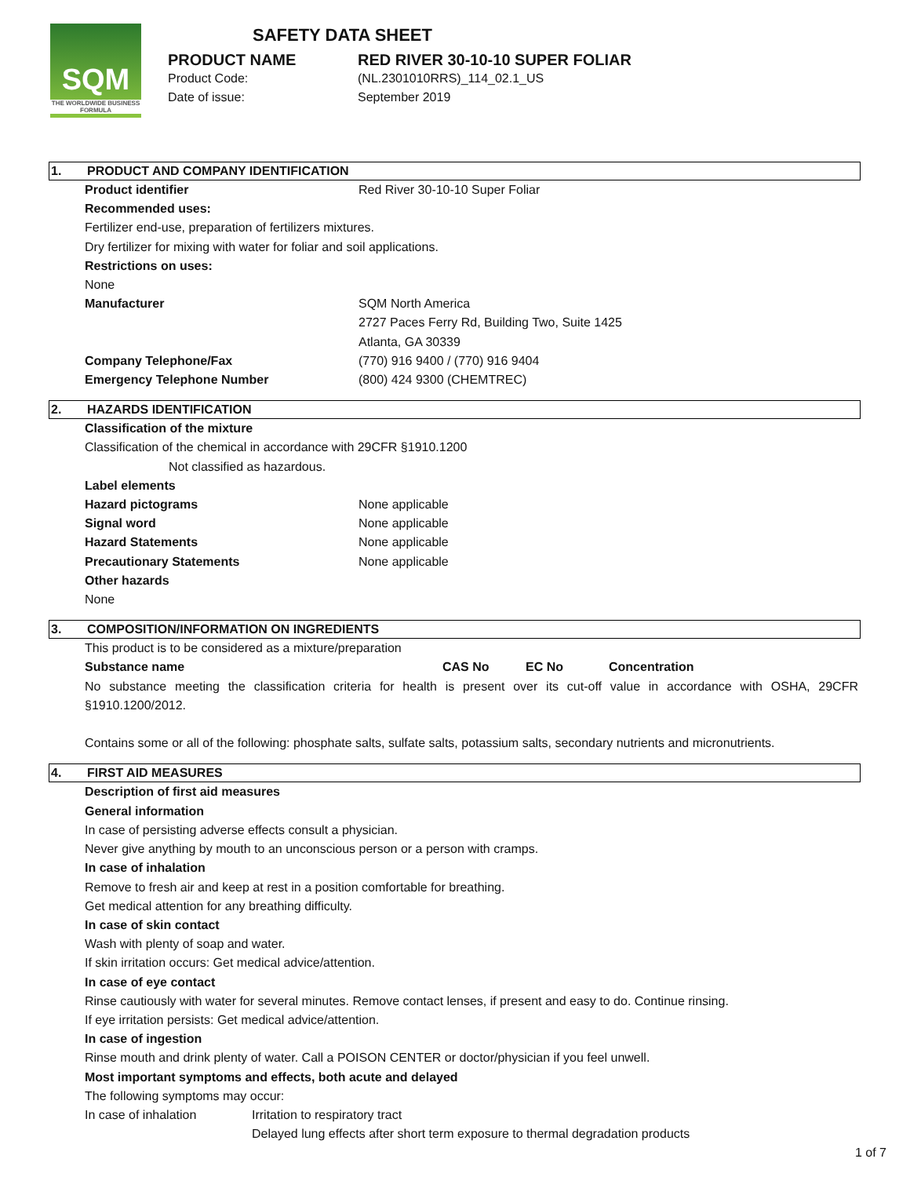SQM
THE WORLDWIDE BUSINESS FORMULA
SAFETY DATA SHEET
PRODUCT NAME RED RIVER 30-10-10 SUPER FOLIAR
Product Code: (NL.2301010RRS)_114_02.1_US
Date of issue: September 2019
1. PRODUCT AND COMPANY IDENTIFICATION
Product identifier Red River 30-10-10 Super Foliar
Recommended uses:
Fertilizer end-use, preparation of fertilizers mixtures.
Dry fertilizer for mixing with water for foliar and soil applications.
Restrictions on uses:
None
Manufacturer SQM North America
2727 Paces Ferry Rd, Building Two, Suite 1425
Atlanta, GA 30339
Company Telephone/Fax (770) 916 9400 / (770) 916 9404
Emergency Telephone Number (800) 424 9300 (CHEMTREC)
2. HAZARDS IDENTIFICATION
Classification of the mixture
Classification of the chemical in accordance with 29CFR §1910.1200
Not classified as hazardous.
Label elements
Hazard pictograms None applicable
Signal word None applicable
Hazard Statements None applicable
Precautionary Statements None applicable
Other hazards
None
3. COMPOSITION/INFORMATION ON INGREDIENTS
This product is to be considered as a mixture/preparation
| Substance name | CAS No | EC No | Concentration |
| --- | --- | --- | --- |
No substance meeting the classification criteria for health is present over its cut-off value in accordance with OSHA, 29CFR §1910.1200/2012.
Contains some or all of the following: phosphate salts, sulfate salts, potassium salts, secondary nutrients and micronutrients.
4. FIRST AID MEASURES
Description of first aid measures
General information
In case of persisting adverse effects consult a physician.
Never give anything by mouth to an unconscious person or a person with cramps.
In case of inhalation
Remove to fresh air and keep at rest in a position comfortable for breathing.
Get medical attention for any breathing difficulty.
In case of skin contact
Wash with plenty of soap and water.
If skin irritation occurs: Get medical advice/attention.
In case of eye contact
Rinse cautiously with water for several minutes. Remove contact lenses, if present and easy to do. Continue rinsing.
If eye irritation persists: Get medical advice/attention.
In case of ingestion
Rinse mouth and drink plenty of water. Call a POISON CENTER or doctor/physician if you feel unwell.
Most important symptoms and effects, both acute and delayed
The following symptoms may occur:
In case of inhalation Irritation to respiratory tract
Delayed lung effects after short term exposure to thermal degradation products
1 of 7